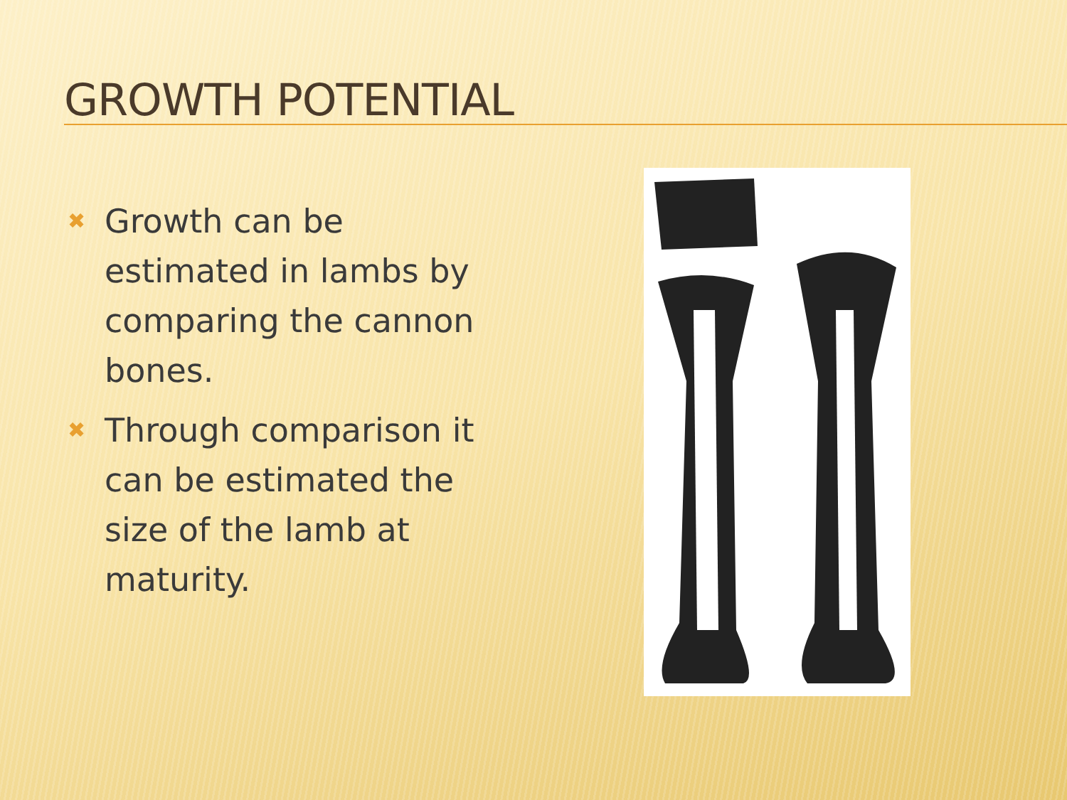GROWTH POTENTIAL
✖ Growth can be estimated in lambs by comparing the cannon bones.
✖ Through comparison it can be estimated the size of the lamb at maturity.